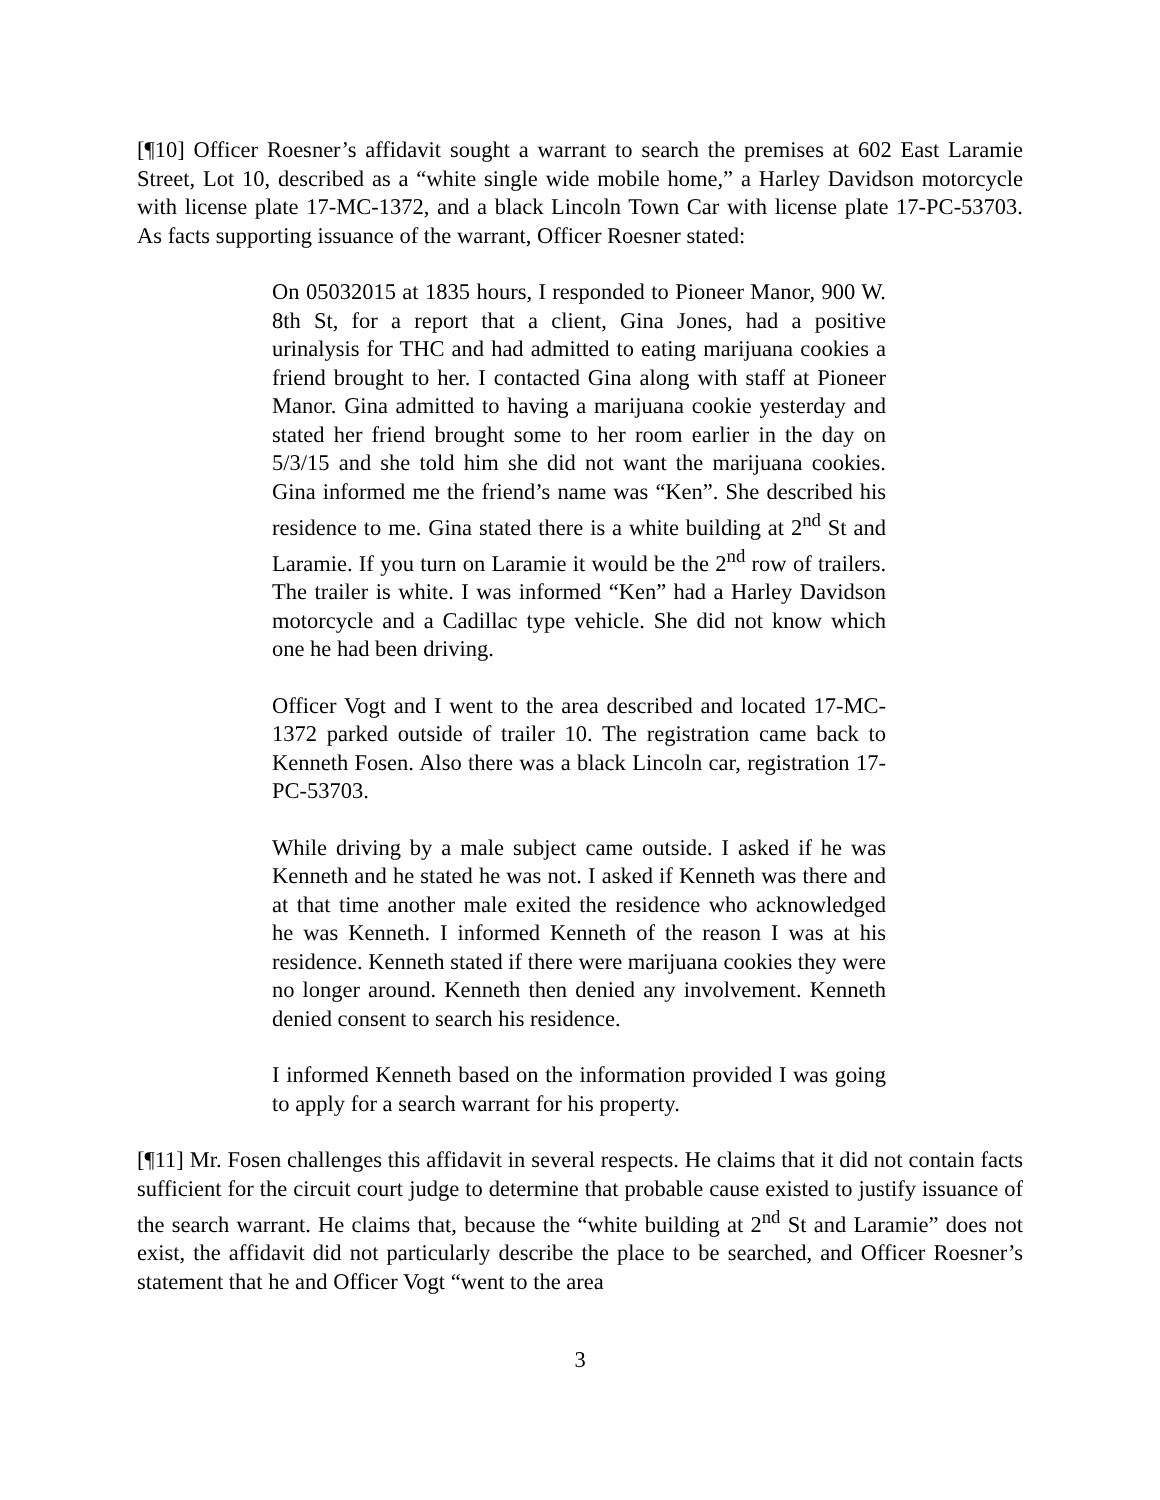[¶10] Officer Roesner’s affidavit sought a warrant to search the premises at 602 East Laramie Street, Lot 10, described as a “white single wide mobile home,” a Harley Davidson motorcycle with license plate 17-MC-1372, and a black Lincoln Town Car with license plate 17-PC-53703. As facts supporting issuance of the warrant, Officer Roesner stated:
On 05032015 at 1835 hours, I responded to Pioneer Manor, 900 W. 8th St, for a report that a client, Gina Jones, had a positive urinalysis for THC and had admitted to eating marijuana cookies a friend brought to her. I contacted Gina along with staff at Pioneer Manor. Gina admitted to having a marijuana cookie yesterday and stated her friend brought some to her room earlier in the day on 5/3/15 and she told him she did not want the marijuana cookies. Gina informed me the friend’s name was “Ken”. She described his residence to me. Gina stated there is a white building at 2<sup>nd</sup> St and Laramie. If you turn on Laramie it would be the 2<sup>nd</sup> row of trailers. The trailer is white. I was informed “Ken” had a Harley Davidson motorcycle and a Cadillac type vehicle. She did not know which one he had been driving.
Officer Vogt and I went to the area described and located 17-MC-1372 parked outside of trailer 10. The registration came back to Kenneth Fosen. Also there was a black Lincoln car, registration 17-PC-53703.
While driving by a male subject came outside. I asked if he was Kenneth and he stated he was not. I asked if Kenneth was there and at that time another male exited the residence who acknowledged he was Kenneth. I informed Kenneth of the reason I was at his residence. Kenneth stated if there were marijuana cookies they were no longer around. Kenneth then denied any involvement. Kenneth denied consent to search his residence.
I informed Kenneth based on the information provided I was going to apply for a search warrant for his property.
[¶11] Mr. Fosen challenges this affidavit in several respects. He claims that it did not contain facts sufficient for the circuit court judge to determine that probable cause existed to justify issuance of the search warrant. He claims that, because the “white building at 2<sup>nd</sup> St and Laramie” does not exist, the affidavit did not particularly describe the place to be searched, and Officer Roesner’s statement that he and Officer Vogt “went to the area
3